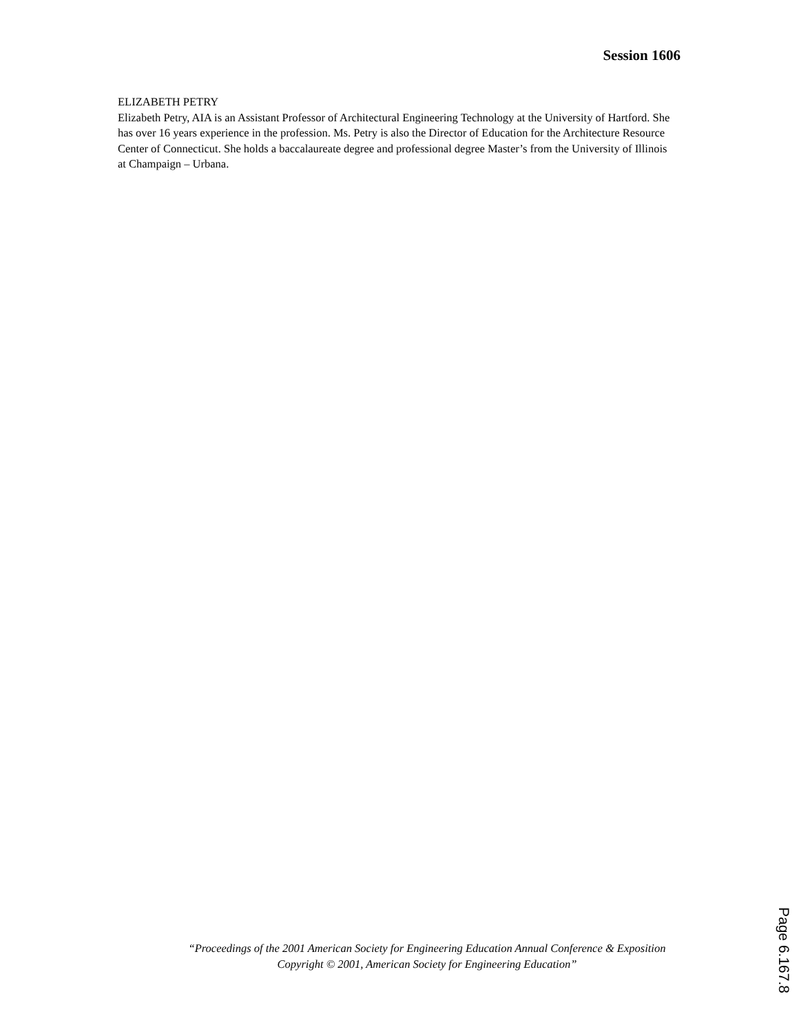Session 1606
ELIZABETH PETRY
Elizabeth Petry, AIA is an Assistant Professor of Architectural Engineering Technology at the University of Hartford. She has over 16 years experience in the profession. Ms. Petry is also the Director of Education for the Architecture Resource Center of Connecticut. She holds a baccalaureate degree and professional degree Master’s from the University of Illinois at Champaign – Urbana.
“Proceedings of the 2001 American Society for Engineering Education Annual Conference & Exposition Copyright © 2001, American Society for Engineering Education”
Page 6.167.8